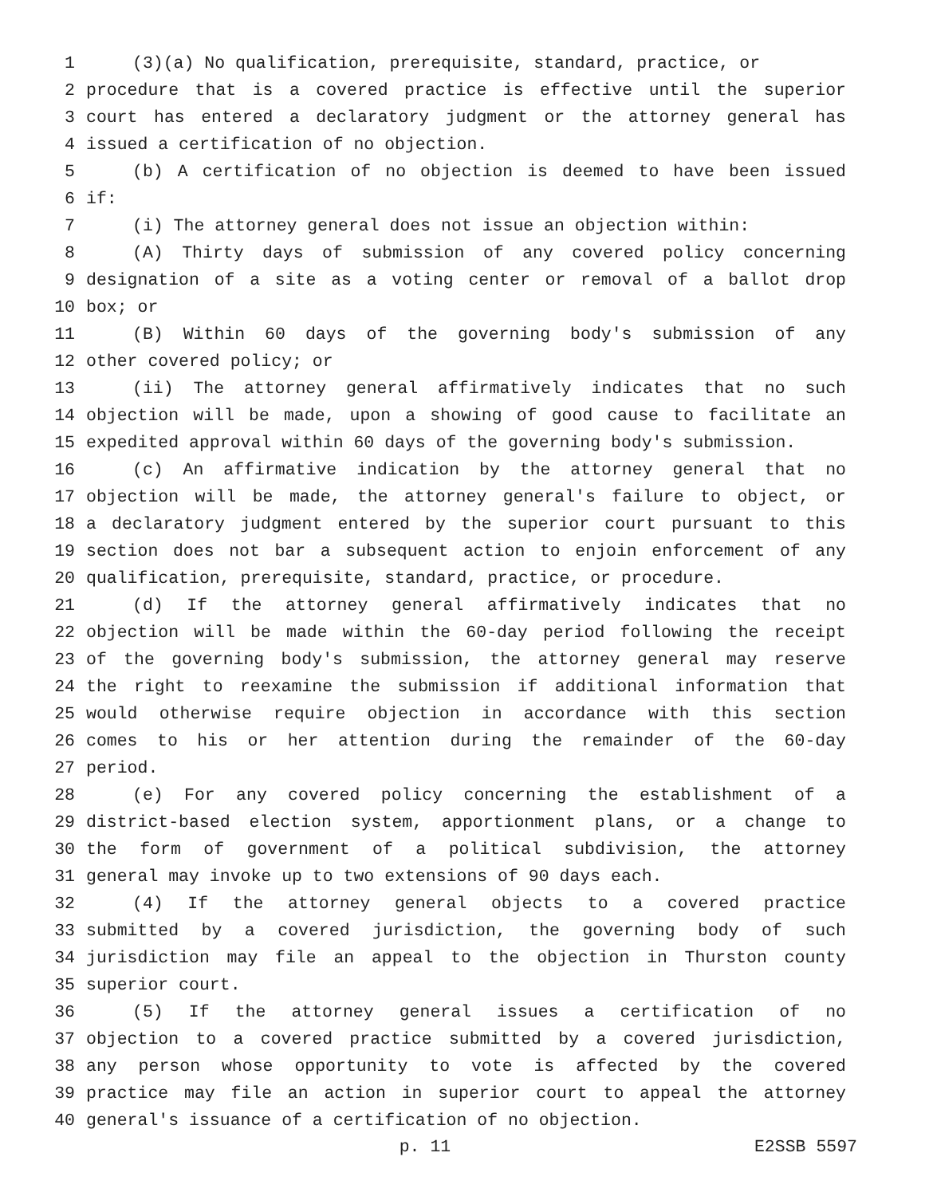1 (3)(a) No qualification, prerequisite, standard, practice, or
2 procedure that is a covered practice is effective until the superior
3 court has entered a declaratory judgment or the attorney general has
4 issued a certification of no objection.
5 (b) A certification of no objection is deemed to have been issued
6 if:
7 (i) The attorney general does not issue an objection within:
8 (A) Thirty days of submission of any covered policy concerning
9 designation of a site as a voting center or removal of a ballot drop
10 box; or
11 (B) Within 60 days of the governing body's submission of any
12 other covered policy; or
13 (ii) The attorney general affirmatively indicates that no such
14 objection will be made, upon a showing of good cause to facilitate an
15 expedited approval within 60 days of the governing body's submission.
16 (c) An affirmative indication by the attorney general that no
17 objection will be made, the attorney general's failure to object, or
18 a declaratory judgment entered by the superior court pursuant to this
19 section does not bar a subsequent action to enjoin enforcement of any
20 qualification, prerequisite, standard, practice, or procedure.
21 (d) If the attorney general affirmatively indicates that no
22 objection will be made within the 60-day period following the receipt
23 of the governing body's submission, the attorney general may reserve
24 the right to reexamine the submission if additional information that
25 would otherwise require objection in accordance with this section
26 comes to his or her attention during the remainder of the 60-day
27 period.
28 (e) For any covered policy concerning the establishment of a
29 district-based election system, apportionment plans, or a change to
30 the form of government of a political subdivision, the attorney
31 general may invoke up to two extensions of 90 days each.
32 (4) If the attorney general objects to a covered practice
33 submitted by a covered jurisdiction, the governing body of such
34 jurisdiction may file an appeal to the objection in Thurston county
35 superior court.
36 (5) If the attorney general issues a certification of no
37 objection to a covered practice submitted by a covered jurisdiction,
38 any person whose opportunity to vote is affected by the covered
39 practice may file an action in superior court to appeal the attorney
40 general's issuance of a certification of no objection.
p. 11 E2SSB 5597